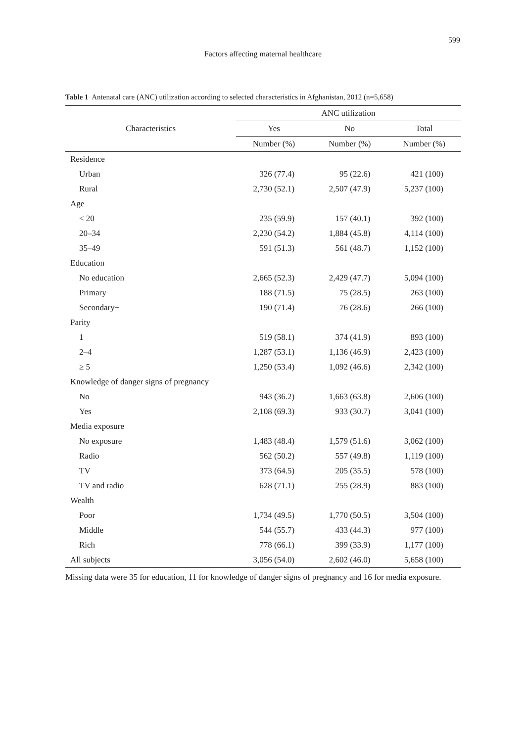599
Factors affecting maternal healthcare
Table 1 Antenatal care (ANC) utilization according to selected characteristics in Afghanistan, 2012 (n=5,658)
| Characteristics | ANC utilization | | |
| --- | --- | --- | --- |
| | Yes | No | Total |
| | Number (%) | Number (%) | Number (%) |
| Residence | | | |
| Urban | 326 (77.4) | 95 (22.6) | 421 (100) |
| Rural | 2,730 (52.1) | 2,507 (47.9) | 5,237 (100) |
| Age | | | |
| < 20 | 235 (59.9) | 157 (40.1) | 392 (100) |
| 20–34 | 2,230 (54.2) | 1,884 (45.8) | 4,114 (100) |
| 35–49 | 591 (51.3) | 561 (48.7) | 1,152 (100) |
| Education | | | |
| No education | 2,665 (52.3) | 2,429 (47.7) | 5,094 (100) |
| Primary | 188 (71.5) | 75 (28.5) | 263 (100) |
| Secondary+ | 190 (71.4) | 76 (28.6) | 266 (100) |
| Parity | | | |
| 1 | 519 (58.1) | 374 (41.9) | 893 (100) |
| 2–4 | 1,287 (53.1) | 1,136 (46.9) | 2,423 (100) |
| ≥ 5 | 1,250 (53.4) | 1,092 (46.6) | 2,342 (100) |
| Knowledge of danger signs of pregnancy | | | |
| No | 943 (36.2) | 1,663 (63.8) | 2,606 (100) |
| Yes | 2,108 (69.3) | 933 (30.7) | 3,041 (100) |
| Media exposure | | | |
| No exposure | 1,483 (48.4) | 1,579 (51.6) | 3,062 (100) |
| Radio | 562 (50.2) | 557 (49.8) | 1,119 (100) |
| TV | 373 (64.5) | 205 (35.5) | 578 (100) |
| TV and radio | 628 (71.1) | 255 (28.9) | 883 (100) |
| Wealth | | | |
| Poor | 1,734 (49.5) | 1,770 (50.5) | 3,504 (100) |
| Middle | 544 (55.7) | 433 (44.3) | 977 (100) |
| Rich | 778 (66.1) | 399 (33.9) | 1,177 (100) |
| All subjects | 3,056 (54.0) | 2,602 (46.0) | 5,658 (100) |
Missing data were 35 for education, 11 for knowledge of danger signs of pregnancy and 16 for media exposure.